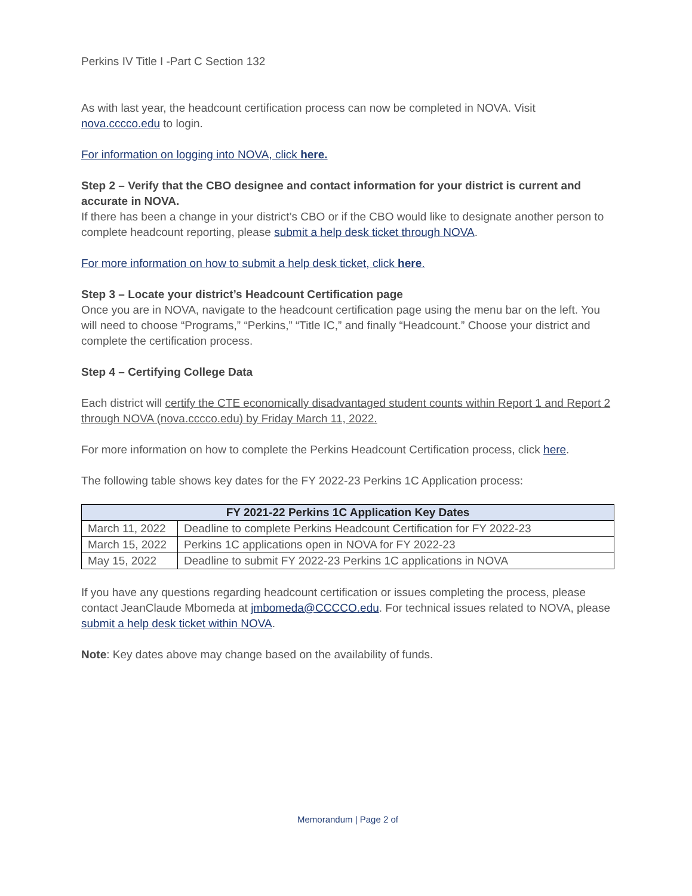Perkins IV Title I -Part C Section 132
As with last year, the headcount certification process can now be completed in NOVA. Visit nova.cccco.edu to login.
For information on logging into NOVA, click here.
Step 2 – Verify that the CBO designee and contact information for your district is current and accurate in NOVA.
If there has been a change in your district’s CBO or if the CBO would like to designate another person to complete headcount reporting, please submit a help desk ticket through NOVA.
For more information on how to submit a help desk ticket, click here.
Step 3 – Locate your district’s Headcount Certification page
Once you are in NOVA, navigate to the headcount certification page using the menu bar on the left. You will need to choose “Programs,” “Perkins,” “Title IC,” and finally “Headcount.” Choose your district and complete the certification process.
Step 4 – Certifying College Data
Each district will certify the CTE economically disadvantaged student counts within Report 1 and Report 2 through NOVA (nova.cccco.edu) by Friday March 11, 2022.
For more information on how to complete the Perkins Headcount Certification process, click here.
The following table shows key dates for the FY 2022-23 Perkins 1C Application process:
| FY 2021-22 Perkins 1C Application Key Dates | |
| --- | --- |
| March 11, 2022 | Deadline to complete Perkins Headcount Certification for FY 2022-23 |
| March 15, 2022 | Perkins 1C applications open in NOVA for FY 2022-23 |
| May 15, 2022 | Deadline to submit FY 2022-23 Perkins 1C applications in NOVA |
If you have any questions regarding headcount certification or issues completing the process, please contact JeanClaude Mbomeda at jmbomeda@CCCCO.edu. For technical issues related to NOVA, please submit a help desk ticket within NOVA.
Note: Key dates above may change based on the availability of funds.
Memorandum | Page 2 of